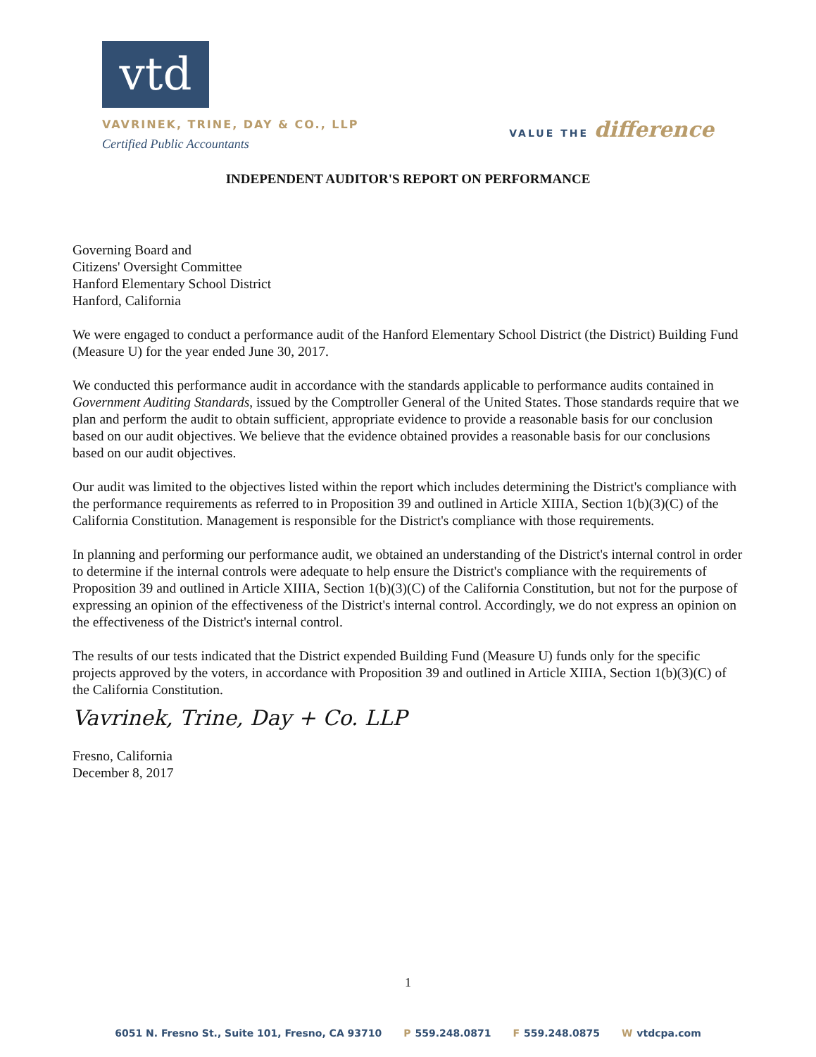vtd
VAVRINEK, TRINE, DAY & CO., LLP
Certified Public Accountants
VALUE THE difference
INDEPENDENT AUDITOR'S REPORT ON PERFORMANCE
Governing Board and
Citizens' Oversight Committee
Hanford Elementary School District
Hanford, California
We were engaged to conduct a performance audit of the Hanford Elementary School District (the District) Building Fund (Measure U) for the year ended June 30, 2017.
We conducted this performance audit in accordance with the standards applicable to performance audits contained in Government Auditing Standards, issued by the Comptroller General of the United States. Those standards require that we plan and perform the audit to obtain sufficient, appropriate evidence to provide a reasonable basis for our conclusion based on our audit objectives. We believe that the evidence obtained provides a reasonable basis for our conclusions based on our audit objectives.
Our audit was limited to the objectives listed within the report which includes determining the District's compliance with the performance requirements as referred to in Proposition 39 and outlined in Article XIIIA, Section 1(b)(3)(C) of the California Constitution. Management is responsible for the District's compliance with those requirements.
In planning and performing our performance audit, we obtained an understanding of the District's internal control in order to determine if the internal controls were adequate to help ensure the District's compliance with the requirements of Proposition 39 and outlined in Article XIIIA, Section 1(b)(3)(C) of the California Constitution, but not for the purpose of expressing an opinion of the effectiveness of the District's internal control. Accordingly, we do not express an opinion on the effectiveness of the District's internal control.
The results of our tests indicated that the District expended Building Fund (Measure U) funds only for the specific projects approved by the voters, in accordance with Proposition 39 and outlined in Article XIIIA, Section 1(b)(3)(C) of the California Constitution.
Vavrinek, Trine, Day + Co. LLP
Fresno, California
December 8, 2017
1
6051 N. Fresno St., Suite 101, Fresno, CA 93710 P 559.248.0871 F 559.248.0875 W vtdcpa.com